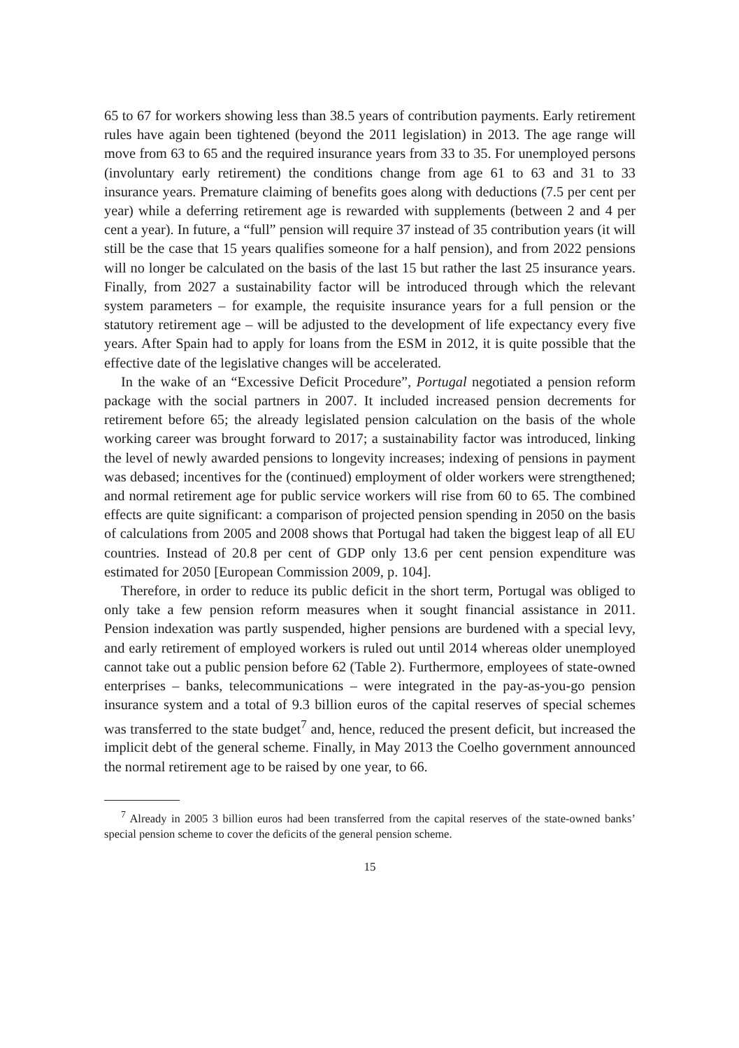65 to 67 for workers showing less than 38.5 years of contribution payments. Early retirement rules have again been tightened (beyond the 2011 legislation) in 2013. The age range will move from 63 to 65 and the required insurance years from 33 to 35. For unemployed persons (involuntary early retirement) the conditions change from age 61 to 63 and 31 to 33 insurance years. Premature claiming of benefits goes along with deductions (7.5 per cent per year) while a deferring retirement age is rewarded with supplements (between 2 and 4 per cent a year). In future, a “full” pension will require 37 instead of 35 contribution years (it will still be the case that 15 years qualifies someone for a half pension), and from 2022 pensions will no longer be calculated on the basis of the last 15 but rather the last 25 insurance years. Finally, from 2027 a sustainability factor will be introduced through which the relevant system parameters – for example, the requisite insurance years for a full pension or the statutory retirement age – will be adjusted to the development of life expectancy every five years. After Spain had to apply for loans from the ESM in 2012, it is quite possible that the effective date of the legislative changes will be accelerated.
In the wake of an “Excessive Deficit Procedure”, Portugal negotiated a pension reform package with the social partners in 2007. It included increased pension decrements for retirement before 65; the already legislated pension calculation on the basis of the whole working career was brought forward to 2017; a sustainability factor was introduced, linking the level of newly awarded pensions to longevity increases; indexing of pensions in payment was debased; incentives for the (continued) employment of older workers were strengthened; and normal retirement age for public service workers will rise from 60 to 65. The combined effects are quite significant: a comparison of projected pension spending in 2050 on the basis of calculations from 2005 and 2008 shows that Portugal had taken the biggest leap of all EU countries. Instead of 20.8 per cent of GDP only 13.6 per cent pension expenditure was estimated for 2050 [European Commission 2009, p. 104].
Therefore, in order to reduce its public deficit in the short term, Portugal was obliged to only take a few pension reform measures when it sought financial assistance in 2011. Pension indexation was partly suspended, higher pensions are burdened with a special levy, and early retirement of employed workers is ruled out until 2014 whereas older unemployed cannot take out a public pension before 62 (Table 2). Furthermore, employees of state-owned enterprises – banks, telecommunications – were integrated in the pay-as-you-go pension insurance system and a total of 9.3 billion euros of the capital reserves of special schemes was transferred to the state budget<sup>7</sup> and, hence, reduced the present deficit, but increased the implicit debt of the general scheme. Finally, in May 2013 the Coelho government announced the normal retirement age to be raised by one year, to 66.
<sup>7</sup> Already in 2005 3 billion euros had been transferred from the capital reserves of the state-owned banks’ special pension scheme to cover the deficits of the general pension scheme.
15